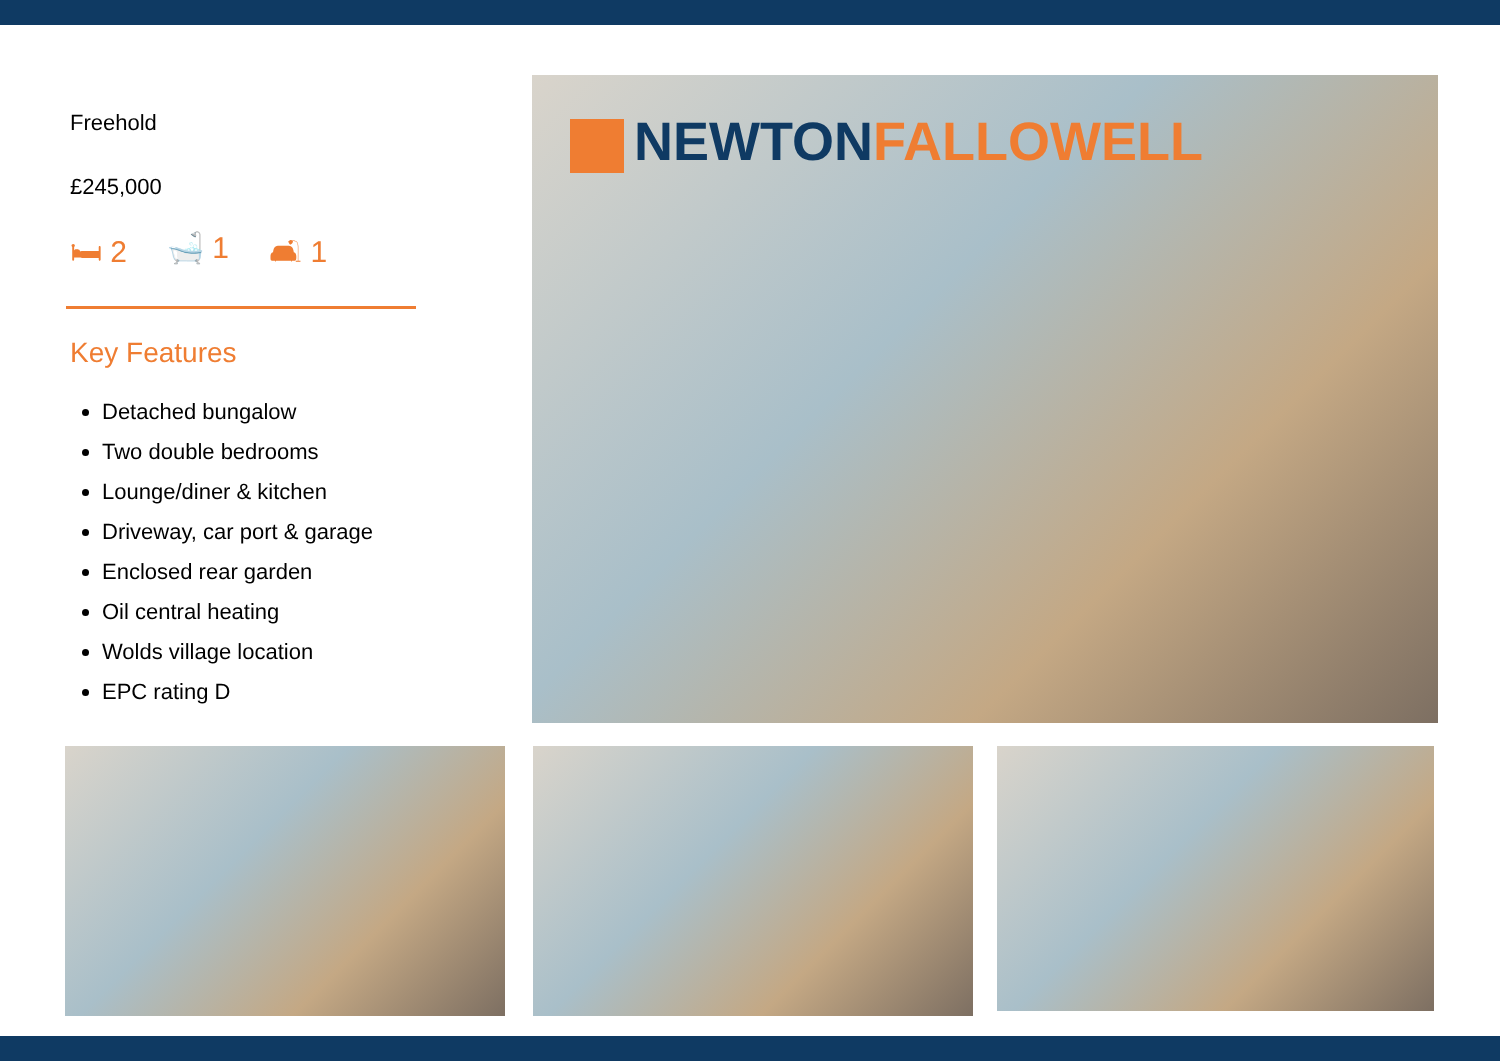Freehold
£245,000
🛏 2 🛁 1 🛋 1
Key Features
Detached bungalow
Two double bedrooms
Lounge/diner & kitchen
Driveway, car port & garage
Enclosed rear garden
Oil central heating
Wolds village location
EPC rating D
NEWTONFALLOWELL